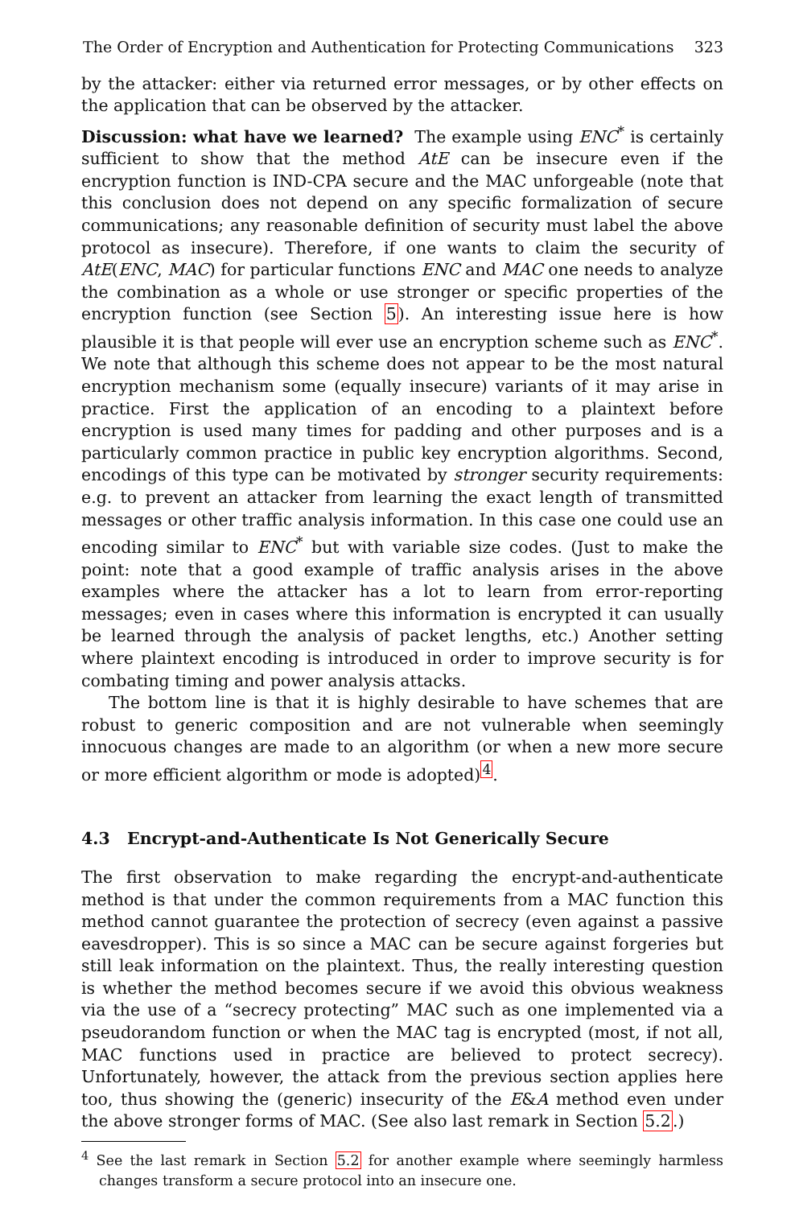The Order of Encryption and Authentication for Protecting Communications 323
by the attacker: either via returned error messages, or by other effects on the application that can be observed by the attacker.
Discussion: what have we learned? The example using ENC<sup>*</sup> is certainly sufficient to show that the method AtE can be insecure even if the encryption function is IND-CPA secure and the MAC unforgeable (note that this conclusion does not depend on any specific formalization of secure communications; any reasonable definition of security must label the above protocol as insecure). Therefore, if one wants to claim the security of AtE(ENC, MAC) for particular functions ENC and MAC one needs to analyze the combination as a whole or use stronger or specific properties of the encryption function (see Section 5). An interesting issue here is how plausible it is that people will ever use an encryption scheme such as ENC<sup>*</sup>. We note that although this scheme does not appear to be the most natural encryption mechanism some (equally insecure) variants of it may arise in practice. First the application of an encoding to a plaintext before encryption is used many times for padding and other purposes and is a particularly common practice in public key encryption algorithms. Second, encodings of this type can be motivated by stronger security requirements: e.g. to prevent an attacker from learning the exact length of transmitted messages or other traffic analysis information. In this case one could use an encoding similar to ENC<sup>*</sup> but with variable size codes. (Just to make the point: note that a good example of traffic analysis arises in the above examples where the attacker has a lot to learn from error-reporting messages; even in cases where this information is encrypted it can usually be learned through the analysis of packet lengths, etc.) Another setting where plaintext encoding is introduced in order to improve security is for combating timing and power analysis attacks.
The bottom line is that it is highly desirable to have schemes that are robust to generic composition and are not vulnerable when seemingly innocuous changes are made to an algorithm (or when a new more secure or more efficient algorithm or mode is adopted)<sup>4</sup>.
4.3 Encrypt-and-Authenticate Is Not Generically Secure
The first observation to make regarding the encrypt-and-authenticate method is that under the common requirements from a MAC function this method cannot guarantee the protection of secrecy (even against a passive eavesdropper). This is so since a MAC can be secure against forgeries but still leak information on the plaintext. Thus, the really interesting question is whether the method becomes secure if we avoid this obvious weakness via the use of a “secrecy protecting” MAC such as one implemented via a pseudorandom function or when the MAC tag is encrypted (most, if not all, MAC functions used in practice are believed to protect secrecy). Unfortunately, however, the attack from the previous section applies here too, thus showing the (generic) insecurity of the E&A method even under the above stronger forms of MAC. (See also last remark in Section 5.2.)
<sup>4</sup> See the last remark in Section 5.2 for another example where seemingly harmless changes transform a secure protocol into an insecure one.